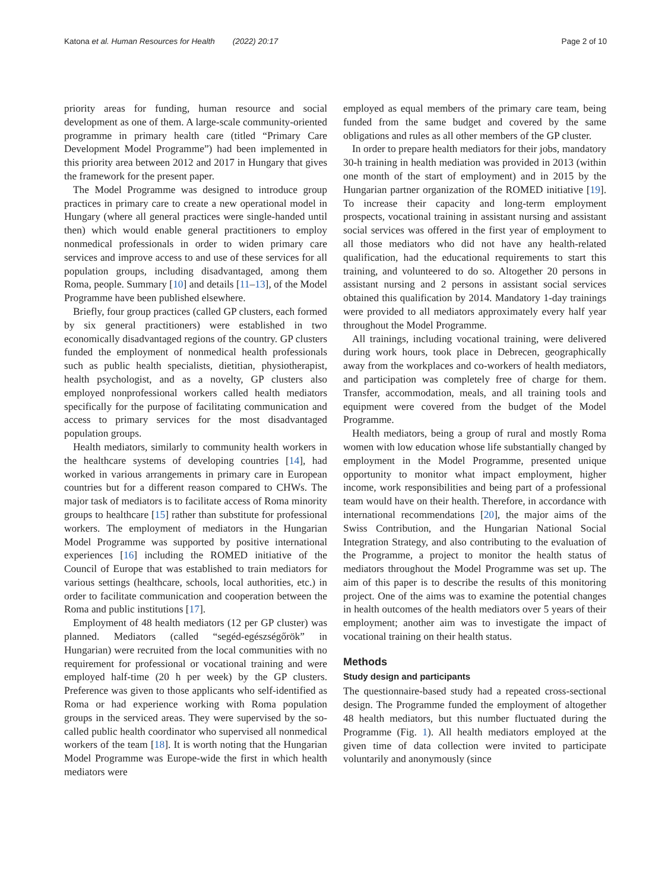Katona et al. Human Resources for Health (2022) 20:17
Page 2 of 10
priority areas for funding, human resource and social development as one of them. A large-scale community-oriented programme in primary health care (titled “Primary Care Development Model Programme”) had been implemented in this priority area between 2012 and 2017 in Hungary that gives the framework for the present paper.
The Model Programme was designed to introduce group practices in primary care to create a new operational model in Hungary (where all general practices were single-handed until then) which would enable general practitioners to employ nonmedical professionals in order to widen primary care services and improve access to and use of these services for all population groups, including disadvantaged, among them Roma, people. Summary [10] and details [11–13], of the Model Programme have been published elsewhere.
Briefly, four group practices (called GP clusters, each formed by six general practitioners) were established in two economically disadvantaged regions of the country. GP clusters funded the employment of nonmedical health professionals such as public health specialists, dietitian, physiotherapist, health psychologist, and as a novelty, GP clusters also employed nonprofessional workers called health mediators specifically for the purpose of facilitating communication and access to primary services for the most disadvantaged population groups.
Health mediators, similarly to community health workers in the healthcare systems of developing countries [14], had worked in various arrangements in primary care in European countries but for a different reason compared to CHWs. The major task of mediators is to facilitate access of Roma minority groups to healthcare [15] rather than substitute for professional workers. The employment of mediators in the Hungarian Model Programme was supported by positive international experiences [16] including the ROMED initiative of the Council of Europe that was established to train mediators for various settings (healthcare, schools, local authorities, etc.) in order to facilitate communication and cooperation between the Roma and public institutions [17].
Employment of 48 health mediators (12 per GP cluster) was planned. Mediators (called “segéd-egészségőrök” in Hungarian) were recruited from the local communities with no requirement for professional or vocational training and were employed half-time (20 h per week) by the GP clusters. Preference was given to those applicants who self-identified as Roma or had experience working with Roma population groups in the serviced areas. They were supervised by the so-called public health coordinator who supervised all nonmedical workers of the team [18]. It is worth noting that the Hungarian Model Programme was Europe-wide the first in which health mediators were
employed as equal members of the primary care team, being funded from the same budget and covered by the same obligations and rules as all other members of the GP cluster.
In order to prepare health mediators for their jobs, mandatory 30-h training in health mediation was provided in 2013 (within one month of the start of employment) and in 2015 by the Hungarian partner organization of the ROMED initiative [19]. To increase their capacity and long-term employment prospects, vocational training in assistant nursing and assistant social services was offered in the first year of employment to all those mediators who did not have any health-related qualification, had the educational requirements to start this training, and volunteered to do so. Altogether 20 persons in assistant nursing and 2 persons in assistant social services obtained this qualification by 2014. Mandatory 1-day trainings were provided to all mediators approximately every half year throughout the Model Programme.
All trainings, including vocational training, were delivered during work hours, took place in Debrecen, geographically away from the workplaces and co-workers of health mediators, and participation was completely free of charge for them. Transfer, accommodation, meals, and all training tools and equipment were covered from the budget of the Model Programme.
Health mediators, being a group of rural and mostly Roma women with low education whose life substantially changed by employment in the Model Programme, presented unique opportunity to monitor what impact employment, higher income, work responsibilities and being part of a professional team would have on their health. Therefore, in accordance with international recommendations [20], the major aims of the Swiss Contribution, and the Hungarian National Social Integration Strategy, and also contributing to the evaluation of the Programme, a project to monitor the health status of mediators throughout the Model Programme was set up. The aim of this paper is to describe the results of this monitoring project. One of the aims was to examine the potential changes in health outcomes of the health mediators over 5 years of their employment; another aim was to investigate the impact of vocational training on their health status.
Methods
Study design and participants
The questionnaire-based study had a repeated cross-sectional design. The Programme funded the employment of altogether 48 health mediators, but this number fluctuated during the Programme (Fig. 1). All health mediators employed at the given time of data collection were invited to participate voluntarily and anonymously (since